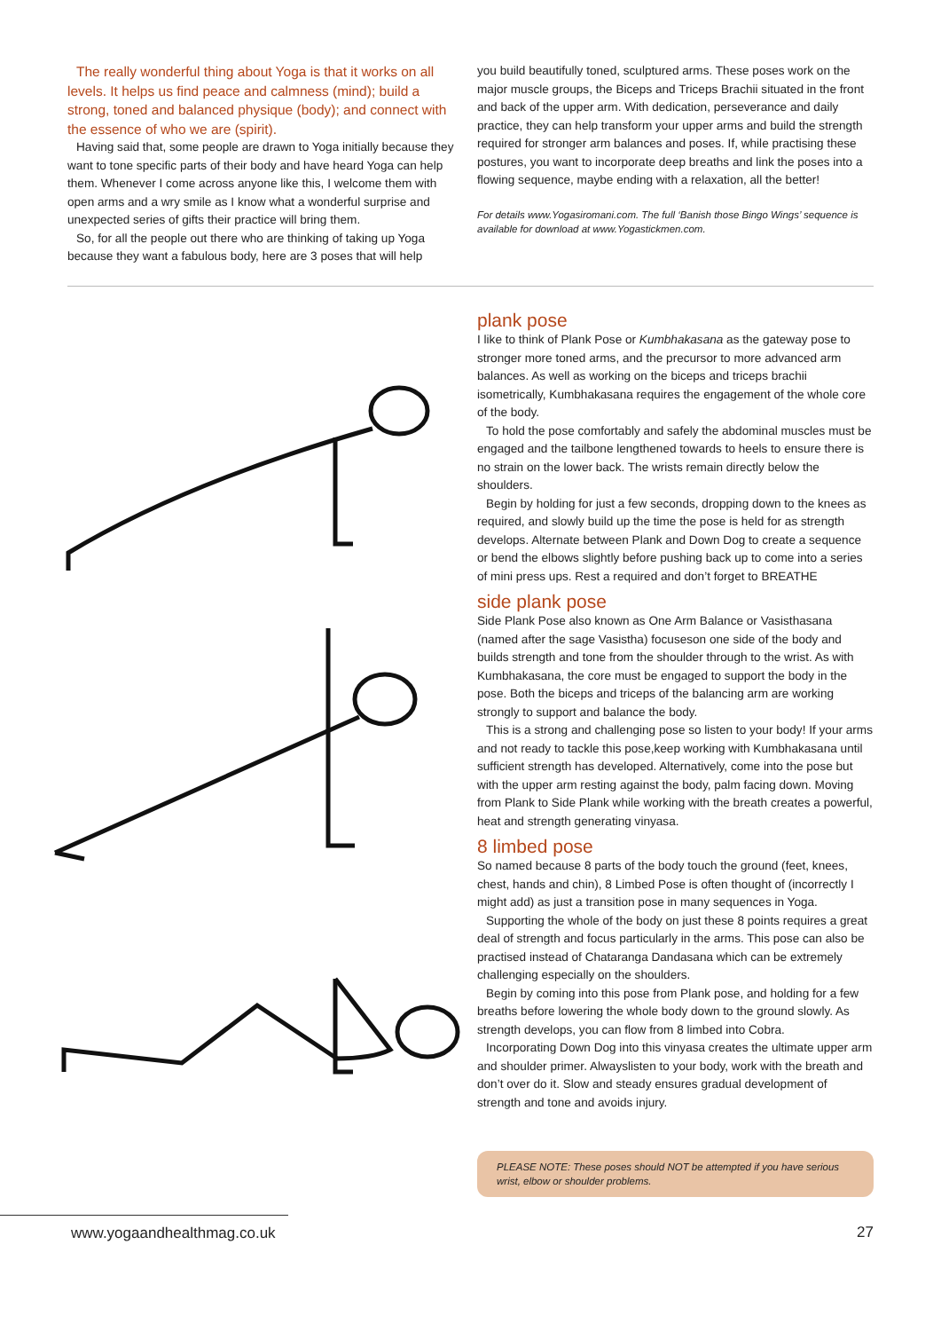The really wonderful thing about Yoga is that it works on all levels. It helps us find peace and calmness (mind); build a strong, toned and balanced physique (body); and connect with the essence of who we are (spirit).
Having said that, some people are drawn to Yoga initially because they want to tone specific parts of their body and have heard Yoga can help them. Whenever I come across anyone like this, I welcome them with open arms and a wry smile as I know what a wonderful surprise and unexpected series of gifts their practice will bring them.
So, for all the people out there who are thinking of taking up Yoga because they want a fabulous body, here are 3 poses that will help
you build beautifully toned, sculptured arms. These poses work on the major muscle groups, the Biceps and Triceps Brachii situated in the front and back of the upper arm. With dedication, perseverance and daily practice, they can help transform your upper arms and build the strength required for stronger arm balances and poses. If, while practising these postures, you want to incorporate deep breaths and link the poses into a flowing sequence, maybe ending with a relaxation, all the better!
For details www.Yogasiromani.com. The full ‘Banish those Bingo Wings’ sequence is available for download at www.Yogastickmen.com.
plank pose
I like to think of Plank Pose or Kumbhakasana as the gateway pose to stronger more toned arms, and the precursor to more advanced arm balances. As well as working on the biceps and triceps brachii isometrically, Kumbhakasana requires the engagement of the whole core of the body.
To hold the pose comfortably and safely the abdominal muscles must be engaged and the tailbone lengthened towards to heels to ensure there is no strain on the lower back. The wrists remain directly below the shoulders.
Begin by holding for just a few seconds, dropping down to the knees as required, and slowly build up the time the pose is held for as strength develops. Alternate between Plank and Down Dog to create a sequence or bend the elbows slightly before pushing back up to come into a series of mini press ups. Rest a required and don’t forget to BREATHE
side plank pose
Side Plank Pose also known as One Arm Balance or Vasisthasana (named after the sage Vasistha) focuseson one side of the body and builds strength and tone from the shoulder through to the wrist. As with Kumbhakasana, the core must be engaged to support the body in the pose. Both the biceps and triceps of the balancing arm are working strongly to support and balance the body.
This is a strong and challenging pose so listen to your body! If your arms and not ready to tackle this pose,keep working with Kumbhakasana until sufficient strength has developed. Alternatively, come into the pose but with the upper arm resting against the body, palm facing down. Moving from Plank to Side Plank while working with the breath creates a powerful, heat and strength generating vinyasa.
8 limbed pose
So named because 8 parts of the body touch the ground (feet, knees, chest, hands and chin), 8 Limbed Pose is often thought of (incorrectly I might add) as just a transition pose in many sequences in Yoga.
Supporting the whole of the body on just these 8 points requires a great deal of strength and focus particularly in the arms. This pose can also be practised instead of Chataranga Dandasana which can be extremely challenging especially on the shoulders.
Begin by coming into this pose from Plank pose, and holding for a few breaths before lowering the whole body down to the ground slowly. As strength develops, you can flow from 8 limbed into Cobra.
Incorporating Down Dog into this vinyasa creates the ultimate upper arm and shoulder primer. Alwayslisten to your body, work with the breath and don’t over do it. Slow and steady ensures gradual development of strength and tone and avoids injury.
PLEASE NOTE: These poses should NOT be attempted if you have serious wrist, elbow or shoulder problems.
www.yogaandhealthmag.co.uk
27